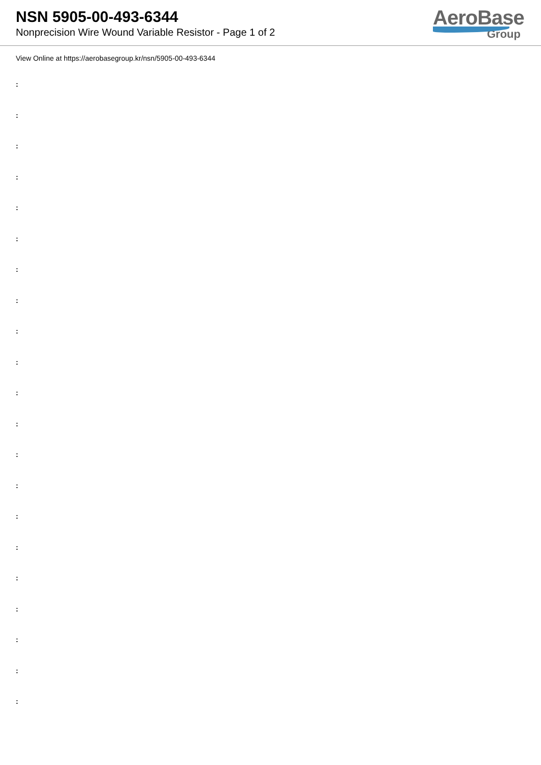NSN 5905-00-493-6344
Nonprecision Wire Wound Variable Resistor - Page 1 of 2
AeroBase
Group
View Online at https://aerobasegroup.kr/nsn/5905-00-493-6344
:
:
:
:
:
:
:
:
:
:
:
:
:
:
:
:
:
:
:
:
: